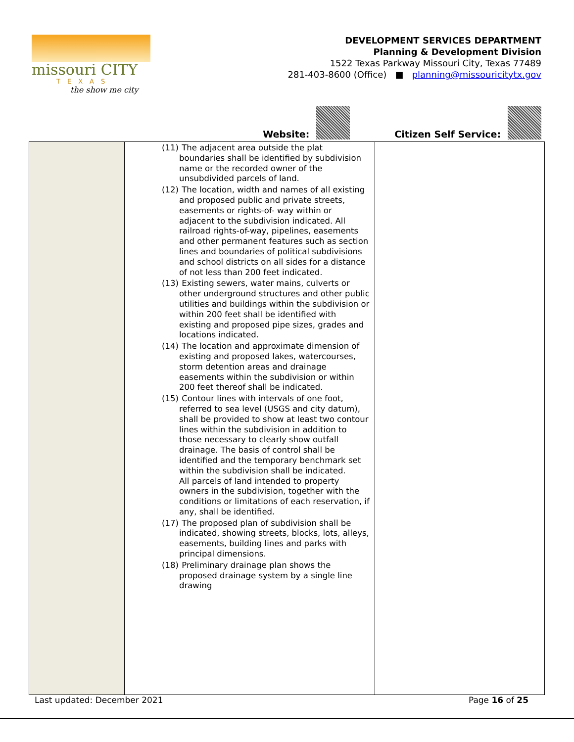missouri CITY
TEXAS
the show me city
DEVELOPMENT SERVICES DEPARTMENT
Planning & Development Division
1522 Texas Parkway Missouri City, Texas 77489
281-403-8600 (Office) ■ planning@missouricitytx.gov
Website: Citizen Self Service:
| | (11) The adjacent area outside the plat boundaries shall be identified by subdivision name or the recorded owner of the unsubdivided parcels of land. (12) The location, width and names of all existing and proposed public and private streets, easements or rights-of- way within or adjacent to the subdivision indicated. All railroad rights-of-way, pipelines, easements and other permanent features such as section lines and boundaries of political subdivisions and school districts on all sides for a distance of not less than 200 feet indicated. (13) Existing sewers, water mains, culverts or other underground structures and other public utilities and buildings within the subdivision or within 200 feet shall be identified with existing and proposed pipe sizes, grades and locations indicated. (14) The location and approximate dimension of existing and proposed lakes, watercourses, storm detention areas and drainage easements within the subdivision or within 200 feet thereof shall be indicated. (15) Contour lines with intervals of one foot, referred to sea level (USGS and city datum), shall be provided to show at least two contour lines within the subdivision in addition to those necessary to clearly show outfall drainage. The basis of control shall be identified and the temporary benchmark set within the subdivision shall be indicated. All parcels of land intended to property owners in the subdivision, together with the conditions or limitations of each reservation, if any, shall be identified. (17) The proposed plan of subdivision shall be indicated, showing streets, blocks, lots, alleys, easements, building lines and parks with principal dimensions. (18) Preliminary drainage plan shows the proposed drainage system by a single line drawing | |
Last updated: December 2021 Page 16 of 25